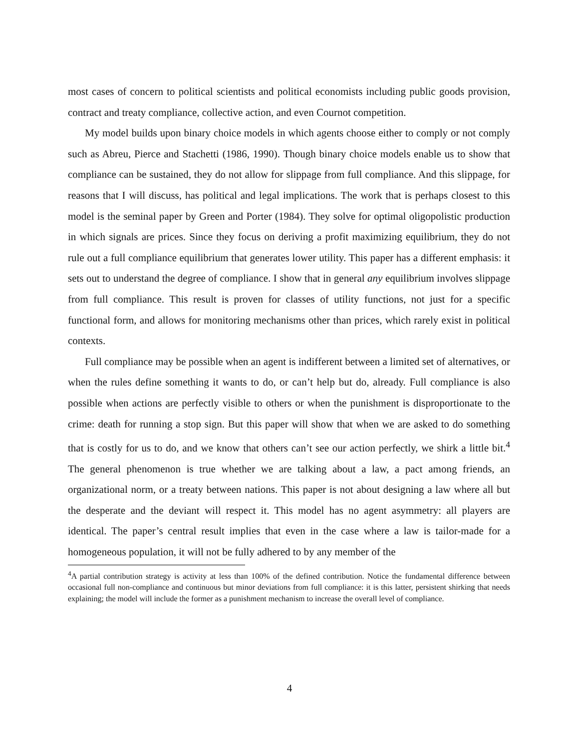most cases of concern to political scientists and political economists including public goods provision, contract and treaty compliance, collective action, and even Cournot competition.
My model builds upon binary choice models in which agents choose either to comply or not comply such as Abreu, Pierce and Stachetti (1986, 1990). Though binary choice models enable us to show that compliance can be sustained, they do not allow for slippage from full compliance. And this slippage, for reasons that I will discuss, has political and legal implications. The work that is perhaps closest to this model is the seminal paper by Green and Porter (1984). They solve for optimal oligopolistic production in which signals are prices. Since they focus on deriving a profit maximizing equilibrium, they do not rule out a full compliance equilibrium that generates lower utility. This paper has a different emphasis: it sets out to understand the degree of compliance. I show that in general any equilibrium involves slippage from full compliance. This result is proven for classes of utility functions, not just for a specific functional form, and allows for monitoring mechanisms other than prices, which rarely exist in political contexts.
Full compliance may be possible when an agent is indifferent between a limited set of alternatives, or when the rules define something it wants to do, or can’t help but do, already. Full compliance is also possible when actions are perfectly visible to others or when the punishment is disproportionate to the crime: death for running a stop sign. But this paper will show that when we are asked to do something that is costly for us to do, and we know that others can’t see our action perfectly, we shirk a little bit.<sup>4</sup> The general phenomenon is true whether we are talking about a law, a pact among friends, an organizational norm, or a treaty between nations. This paper is not about designing a law where all but the desperate and the deviant will respect it. This model has no agent asymmetry: all players are identical. The paper’s central result implies that even in the case where a law is tailor-made for a homogeneous population, it will not be fully adhered to by any member of the
<sup>4</sup> A partial contribution strategy is activity at less than 100% of the defined contribution. Notice the fundamental difference between occasional full non-compliance and continuous but minor deviations from full compliance: it is this latter, persistent shirking that needs explaining; the model will include the former as a punishment mechanism to increase the overall level of compliance.
4